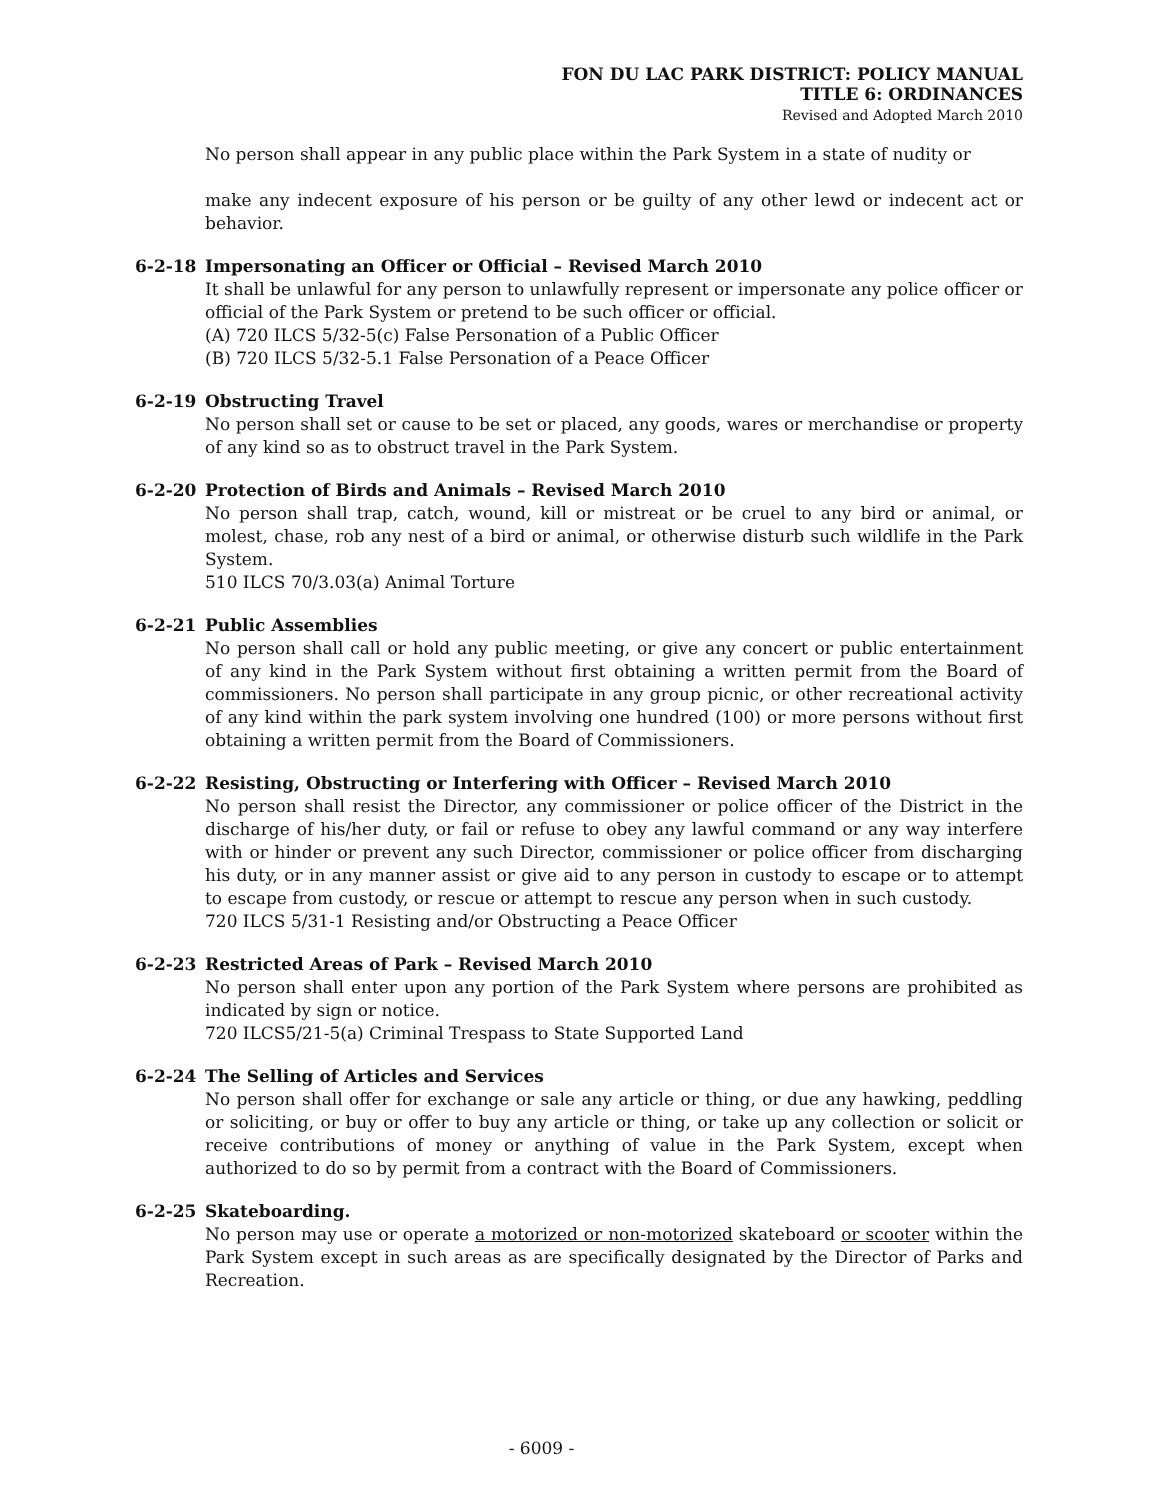FON DU LAC PARK DISTRICT: POLICY MANUAL
TITLE 6: ORDINANCES
Revised and Adopted March 2010
No person shall appear in any public place within the Park System in a state of nudity or
make any indecent exposure of his person or be guilty of any other lewd or indecent act or behavior.
6-2-18 Impersonating an Officer or Official – Revised March 2010
It shall be unlawful for any person to unlawfully represent or impersonate any police officer or official of the Park System or pretend to be such officer or official.
(A) 720 ILCS 5/32-5(c) False Personation of a Public Officer
(B) 720 ILCS 5/32-5.1 False Personation of a Peace Officer
6-2-19 Obstructing Travel
No person shall set or cause to be set or placed, any goods, wares or merchandise or property of any kind so as to obstruct travel in the Park System.
6-2-20 Protection of Birds and Animals – Revised March 2010
No person shall trap, catch, wound, kill or mistreat or be cruel to any bird or animal, or molest, chase, rob any nest of a bird or animal, or otherwise disturb such wildlife in the Park System.
510 ILCS 70/3.03(a) Animal Torture
6-2-21 Public Assemblies
No person shall call or hold any public meeting, or give any concert or public entertainment of any kind in the Park System without first obtaining a written permit from the Board of commissioners. No person shall participate in any group picnic, or other recreational activity of any kind within the park system involving one hundred (100) or more persons without first obtaining a written permit from the Board of Commissioners.
6-2-22 Resisting, Obstructing or Interfering with Officer – Revised March 2010
No person shall resist the Director, any commissioner or police officer of the District in the discharge of his/her duty, or fail or refuse to obey any lawful command or any way interfere with or hinder or prevent any such Director, commissioner or police officer from discharging his duty, or in any manner assist or give aid to any person in custody to escape or to attempt to escape from custody, or rescue or attempt to rescue any person when in such custody.
720 ILCS 5/31-1 Resisting and/or Obstructing a Peace Officer
6-2-23 Restricted Areas of Park – Revised March 2010
No person shall enter upon any portion of the Park System where persons are prohibited as indicated by sign or notice.
720 ILCS5/21-5(a) Criminal Trespass to State Supported Land
6-2-24 The Selling of Articles and Services
No person shall offer for exchange or sale any article or thing, or due any hawking, peddling or soliciting, or buy or offer to buy any article or thing, or take up any collection or solicit or receive contributions of money or anything of value in the Park System, except when authorized to do so by permit from a contract with the Board of Commissioners.
6-2-25 Skateboarding.
No person may use or operate a motorized or non-motorized skateboard or scooter within the Park System except in such areas as are specifically designated by the Director of Parks and Recreation.
- 6009 -